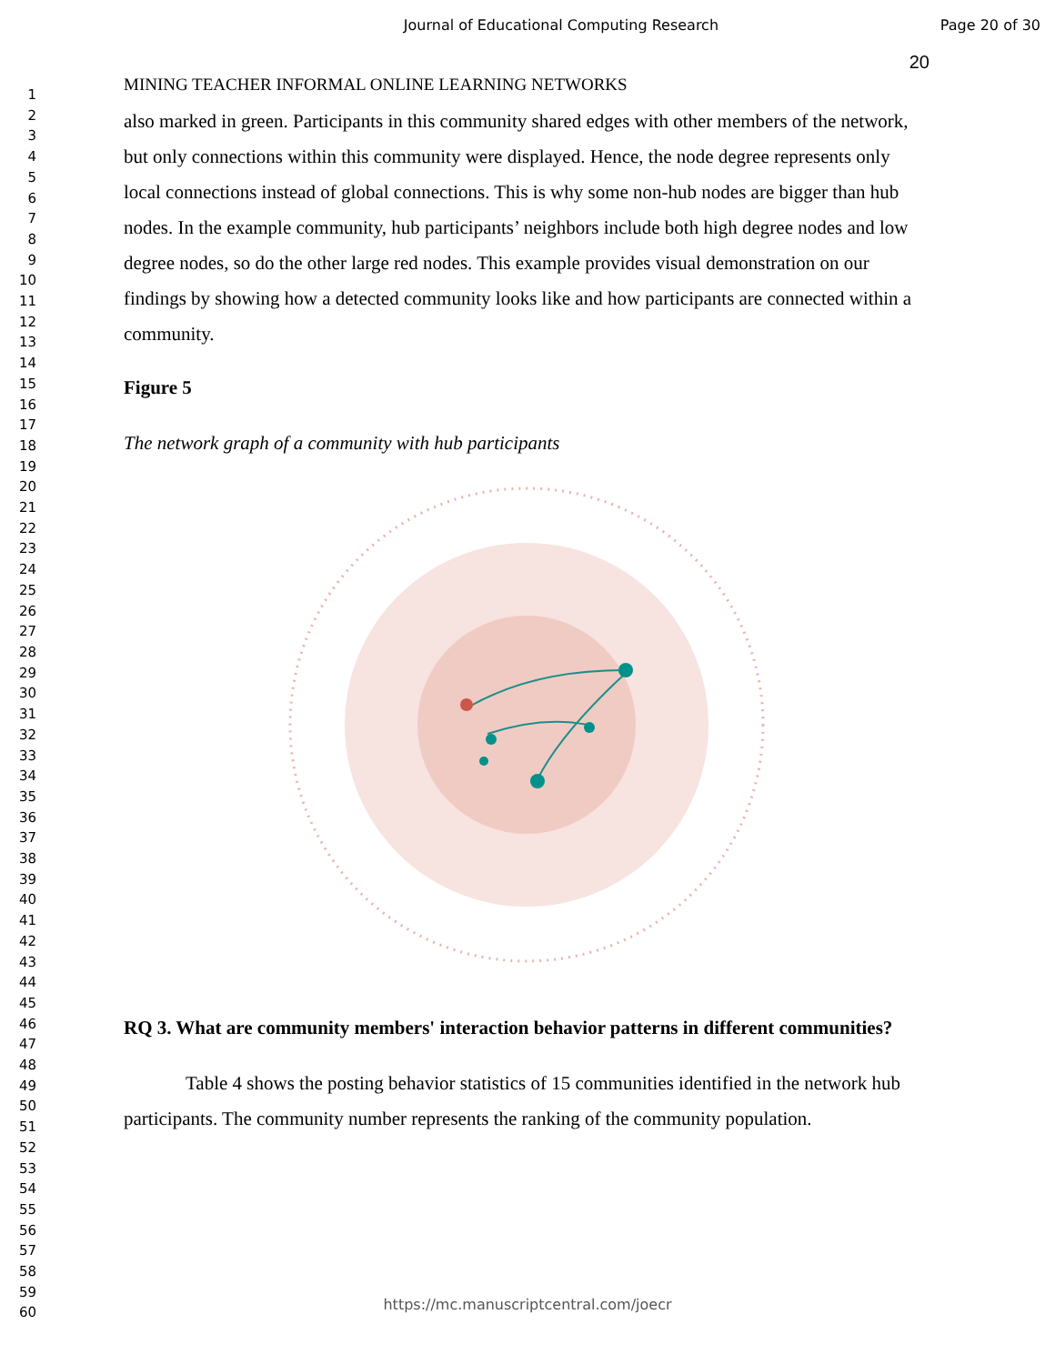Journal of Educational Computing Research Page 20 of 30
1
2
3
4
5
6
7
8
9
10
11
12
13
14
15
16
17
18
19
20
21
22
23
24
25
26
27
28
29
30
31
32
33
34
35
36
37
38
39
40
41
42
43
44
45
46
47
48
49
50
51
52
53
54
55
56
57
58
59
60
20
MINING TEACHER INFORMAL ONLINE LEARNING NETWORKS
also marked in green. Participants in this community shared edges with other members of the network, but only connections within this community were displayed. Hence, the node degree represents only local connections instead of global connections. This is why some non-hub nodes are bigger than hub nodes. In the example community, hub participants’ neighbors include both high degree nodes and low degree nodes, so do the other large red nodes. This example provides visual demonstration on our findings by showing how a detected community looks like and how participants are connected within a community.
Figure 5
The network graph of a community with hub participants
RQ 3. What are community members' interaction behavior patterns in different communities?
Table 4 shows the posting behavior statistics of 15 communities identified in the network hub participants. The community number represents the ranking of the community population.
https://mc.manuscriptcentral.com/joecr